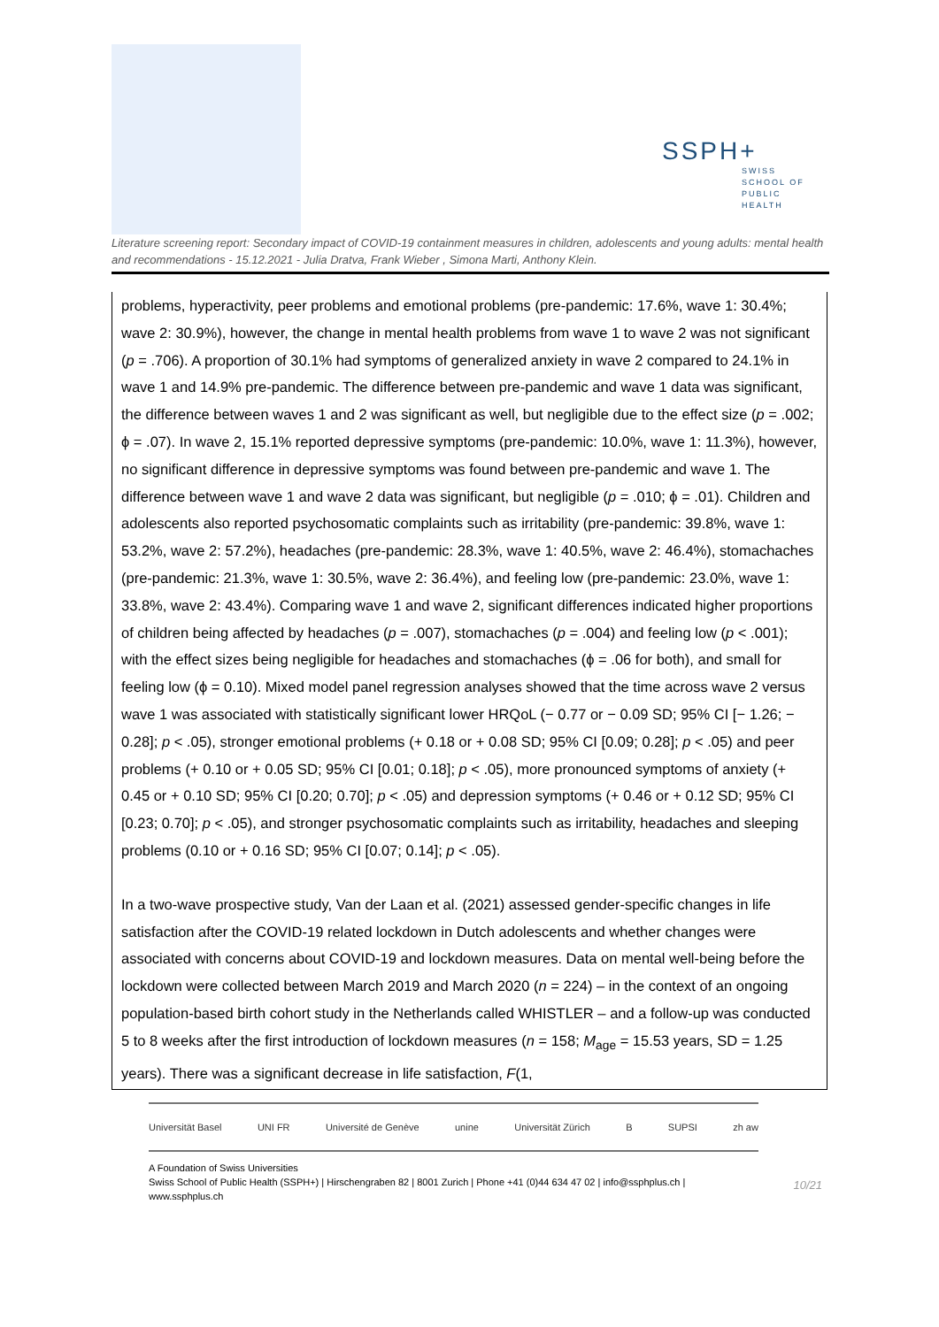SSPH+
SWISS SCHOOL OF
PUBLIC HEALTH
Literature screening report: Secondary impact of COVID-19 containment measures in children, adolescents and young adults: mental health and recommendations - 15.12.2021 - Julia Dratva, Frank Wieber , Simona Marti, Anthony Klein.
problems, hyperactivity, peer problems and emotional problems (pre-pandemic: 17.6%, wave 1: 30.4%; wave 2: 30.9%), however, the change in mental health problems from wave 1 to wave 2 was not significant (p = .706). A proportion of 30.1% had symptoms of generalized anxiety in wave 2 compared to 24.1% in wave 1 and 14.9% pre-pandemic. The difference between pre-pandemic and wave 1 data was significant, the difference between waves 1 and 2 was significant as well, but negligible due to the effect size (p = .002; ϕ = .07). In wave 2, 15.1% reported depressive symptoms (pre-pandemic: 10.0%, wave 1: 11.3%), however, no significant difference in depressive symptoms was found between pre-pandemic and wave 1. The difference between wave 1 and wave 2 data was significant, but negligible (p = .010; ϕ = .01). Children and adolescents also reported psychosomatic complaints such as irritability (pre-pandemic: 39.8%, wave 1: 53.2%, wave 2: 57.2%), headaches (pre-pandemic: 28.3%, wave 1: 40.5%, wave 2: 46.4%), stomachaches (pre-pandemic: 21.3%, wave 1: 30.5%, wave 2: 36.4%), and feeling low (pre-pandemic: 23.0%, wave 1: 33.8%, wave 2: 43.4%). Comparing wave 1 and wave 2, significant differences indicated higher proportions of children being affected by headaches (p = .007), stomachaches (p = .004) and feeling low (p < .001); with the effect sizes being negligible for headaches and stomachaches (ϕ = .06 for both), and small for feeling low (ϕ = 0.10). Mixed model panel regression analyses showed that the time across wave 2 versus wave 1 was associated with statistically significant lower HRQoL (− 0.77 or − 0.09 SD; 95% CI [− 1.26; − 0.28]; p < .05), stronger emotional problems (+ 0.18 or + 0.08 SD; 95% CI [0.09; 0.28]; p < .05) and peer problems (+ 0.10 or + 0.05 SD; 95% CI [0.01; 0.18]; p < .05), more pronounced symptoms of anxiety (+ 0.45 or + 0.10 SD; 95% CI [0.20; 0.70]; p < .05) and depression symptoms (+ 0.46 or + 0.12 SD; 95% CI [0.23; 0.70]; p < .05), and stronger psychosomatic complaints such as irritability, headaches and sleeping problems (0.10 or + 0.16 SD; 95% CI [0.07; 0.14]; p < .05).
In a two-wave prospective study, Van der Laan et al. (2021) assessed gender-specific changes in life satisfaction after the COVID-19 related lockdown in Dutch adolescents and whether changes were associated with concerns about COVID-19 and lockdown measures. Data on mental well-being before the lockdown were collected between March 2019 and March 2020 (n = 224) – in the context of an ongoing population-based birth cohort study in the Netherlands called WHISTLER – and a follow-up was conducted 5 to 8 weeks after the first introduction of lockdown measures (n = 158; M<sub>age</sub> = 15.53 years, SD = 1.25 years). There was a significant decrease in life satisfaction, F(1,
Universität Basel UNI FR Université de Genève unine Universität Zürich B SUPSI zh aw
A Foundation of Swiss Universities
Swiss School of Public Health (SSPH+) | Hirschengraben 82 | 8001 Zurich | Phone +41 (0)44 634 47 02 | info@ssphplus.ch | www.ssphplus.ch
10/21